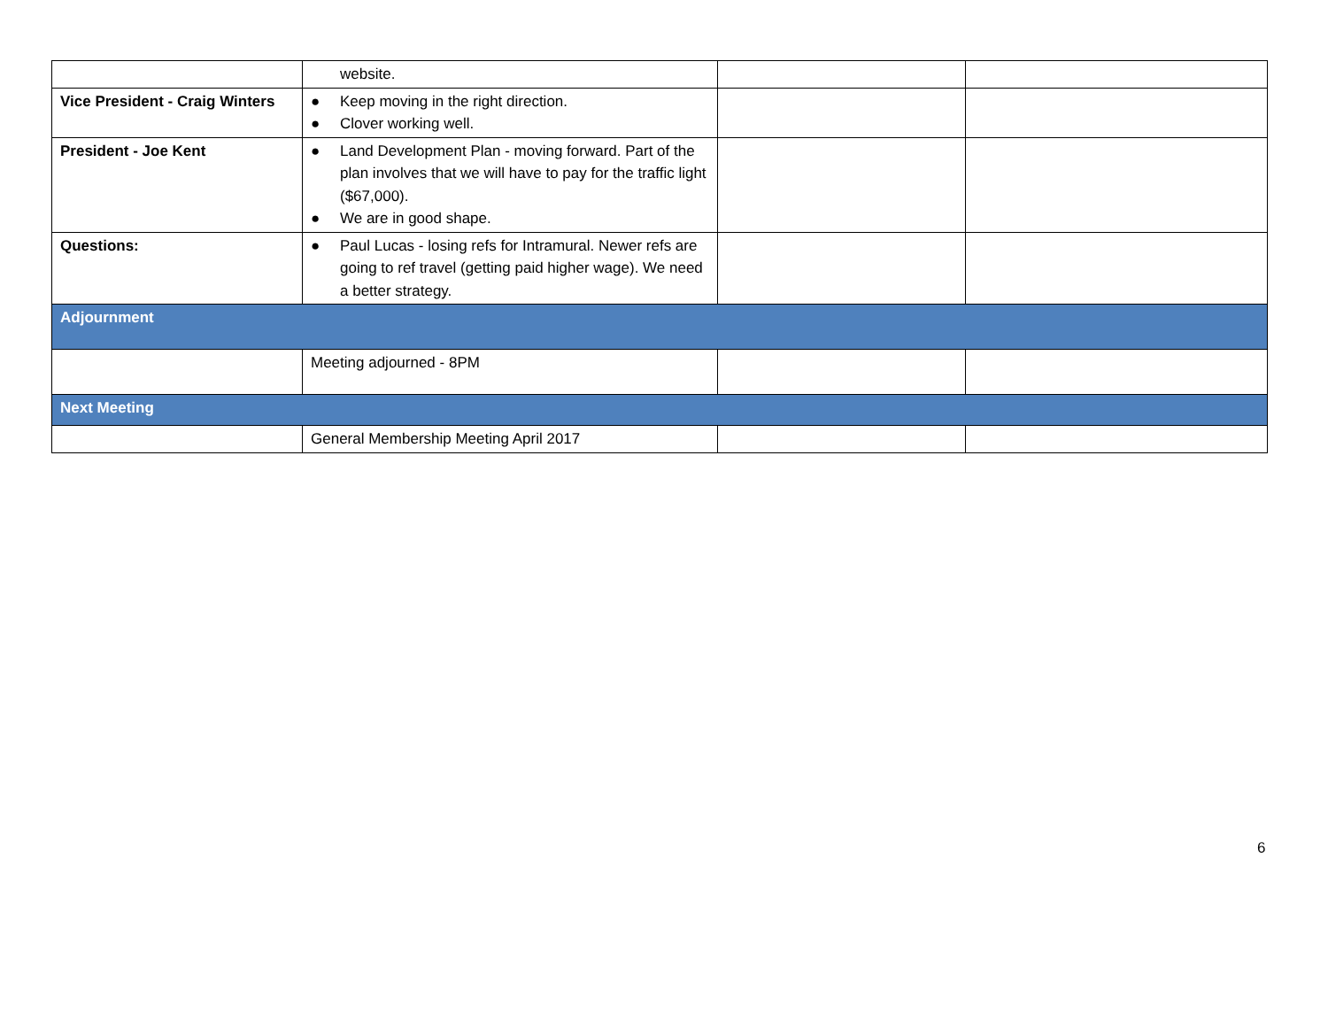| | website. | | |
| Vice President - Craig Winters | ● Keep moving in the right direction. ● Clover working well. | | |
| President - Joe Kent | ● Land Development Plan - moving forward. Part of the plan involves that we will have to pay for the traffic light ($67,000). ● We are in good shape. | | |
| Questions: | ● Paul Lucas - losing refs for Intramural. Newer refs are going to ref travel (getting paid higher wage). We need a better strategy. | | |
| Adjournment | | | |
| | Meeting adjourned - 8PM | | |
| Next Meeting | | | |
| | General Membership Meeting April 2017 | | |
6